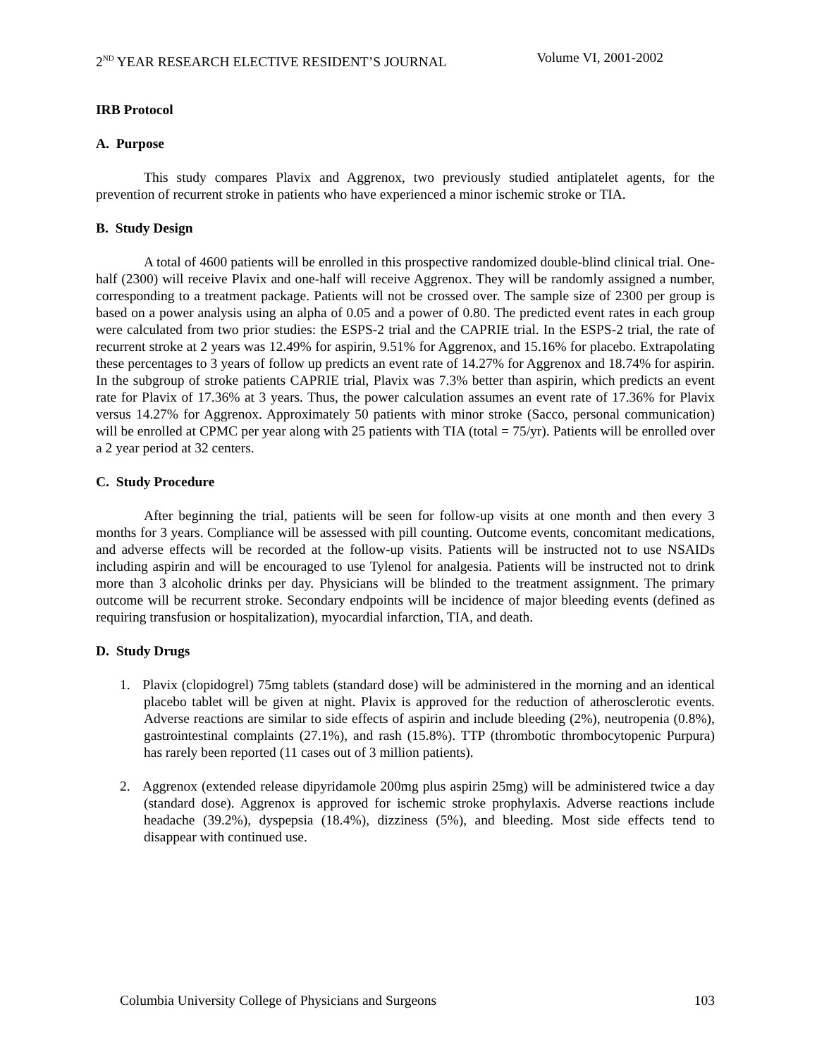2<sup>ND</sup> YEAR RESEARCH ELECTIVE RESIDENT’S JOURNAL Volume VI, 2001-2002
IRB Protocol
A. Purpose
This study compares Plavix and Aggrenox, two previously studied antiplatelet agents, for the prevention of recurrent stroke in patients who have experienced a minor ischemic stroke or TIA.
B. Study Design
A total of 4600 patients will be enrolled in this prospective randomized double-blind clinical trial. One-half (2300) will receive Plavix and one-half will receive Aggrenox. They will be randomly assigned a number, corresponding to a treatment package. Patients will not be crossed over. The sample size of 2300 per group is based on a power analysis using an alpha of 0.05 and a power of 0.80. The predicted event rates in each group were calculated from two prior studies: the ESPS-2 trial and the CAPRIE trial. In the ESPS-2 trial, the rate of recurrent stroke at 2 years was 12.49% for aspirin, 9.51% for Aggrenox, and 15.16% for placebo. Extrapolating these percentages to 3 years of follow up predicts an event rate of 14.27% for Aggrenox and 18.74% for aspirin. In the subgroup of stroke patients CAPRIE trial, Plavix was 7.3% better than aspirin, which predicts an event rate for Plavix of 17.36% at 3 years. Thus, the power calculation assumes an event rate of 17.36% for Plavix versus 14.27% for Aggrenox. Approximately 50 patients with minor stroke (Sacco, personal communication) will be enrolled at CPMC per year along with 25 patients with TIA (total = 75/yr). Patients will be enrolled over a 2 year period at 32 centers.
C. Study Procedure
After beginning the trial, patients will be seen for follow-up visits at one month and then every 3 months for 3 years. Compliance will be assessed with pill counting. Outcome events, concomitant medications, and adverse effects will be recorded at the follow-up visits. Patients will be instructed not to use NSAIDs including aspirin and will be encouraged to use Tylenol for analgesia. Patients will be instructed not to drink more than 3 alcoholic drinks per day. Physicians will be blinded to the treatment assignment. The primary outcome will be recurrent stroke. Secondary endpoints will be incidence of major bleeding events (defined as requiring transfusion or hospitalization), myocardial infarction, TIA, and death.
D. Study Drugs
1. Plavix (clopidogrel) 75mg tablets (standard dose) will be administered in the morning and an identical placebo tablet will be given at night. Plavix is approved for the reduction of atherosclerotic events. Adverse reactions are similar to side effects of aspirin and include bleeding (2%), neutropenia (0.8%), gastrointestinal complaints (27.1%), and rash (15.8%). TTP (thrombotic thrombocytopenic Purpura) has rarely been reported (11 cases out of 3 million patients).
2. Aggrenox (extended release dipyridamole 200mg plus aspirin 25mg) will be administered twice a day (standard dose). Aggrenox is approved for ischemic stroke prophylaxis. Adverse reactions include headache (39.2%), dyspepsia (18.4%), dizziness (5%), and bleeding. Most side effects tend to disappear with continued use.
Columbia University College of Physicians and Surgeons 103